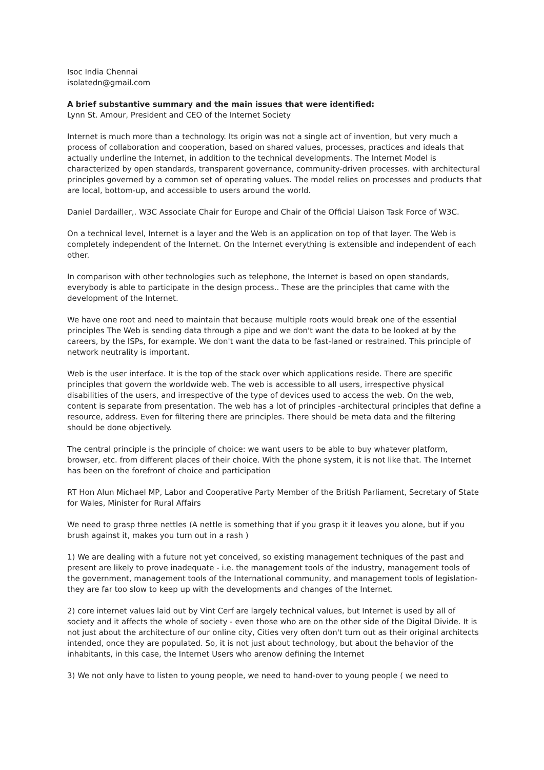Isoc India Chennai
isolatedn@gmail.com
A brief substantive summary and the main issues that were identified:
Lynn St. Amour, President and CEO of the Internet Society
Internet is much more than a technology. Its origin was not a single act of invention, but very much a process of collaboration and cooperation, based on shared values, processes, practices and ideals that actually underline the Internet, in addition to the technical developments. The Internet Model is characterized by open standards, transparent governance, community-driven processes. with architectural principles governed by a common set of operating values. The model relies on processes and products that are local, bottom-up, and accessible to users around the world.
Daniel Dardailler,. W3C Associate Chair for Europe and Chair of the Official Liaison Task Force of W3C.
On a technical level, Internet is a layer and the Web is an application on top of that layer. The Web is completely independent of the Internet. On the Internet everything is extensible and independent of each other.
In comparison with other technologies such as telephone, the Internet is based on open standards, everybody is able to participate in the design process.. These are the principles that came with the development of the Internet.
We have one root and need to maintain that because multiple roots would break one of the essential principles The Web is sending data through a pipe and we don't want the data to be looked at by the careers, by the ISPs, for example. We don't want the data to be fast-laned or restrained. This principle of network neutrality is important.
Web is the user interface. It is the top of the stack over which applications reside. There are specific principles that govern the worldwide web. The web is accessible to all users, irrespective physical disabilities of the users, and irrespective of the type of devices used to access the web. On the web, content is separate from presentation. The web has a lot of principles -architectural principles that define a resource, address. Even for filtering there are principles. There should be meta data and the filtering should be done objectively.
The central principle is the principle of choice: we want users to be able to buy whatever platform, browser, etc. from different places of their choice. With the phone system, it is not like that. The Internet has been on the forefront of choice and participation
RT Hon Alun Michael MP, Labor and Cooperative Party Member of the British Parliament, Secretary of State for Wales, Minister for Rural Affairs
We need to grasp three nettles (A nettle is something that if you grasp it it leaves you alone, but if you brush against it, makes you turn out in a rash )
1) We are dealing with a future not yet conceived, so existing management techniques of the past and present are likely to prove inadequate - i.e. the management tools of the industry, management tools of the government, management tools of the International community, and management tools of legislation- they are far too slow to keep up with the developments and changes of the Internet.
2) core internet values laid out by Vint Cerf are largely technical values, but Internet is used by all of society and it affects the whole of society - even those who are on the other side of the Digital Divide. It is not just about the architecture of our online city, Cities very often don't turn out as their original architects intended, once they are populated. So, it is not just about technology, but about the behavior of the inhabitants, in this case, the Internet Users who arenow defining the Internet
3) We not only have to listen to young people, we need to hand-over to young people ( we need to